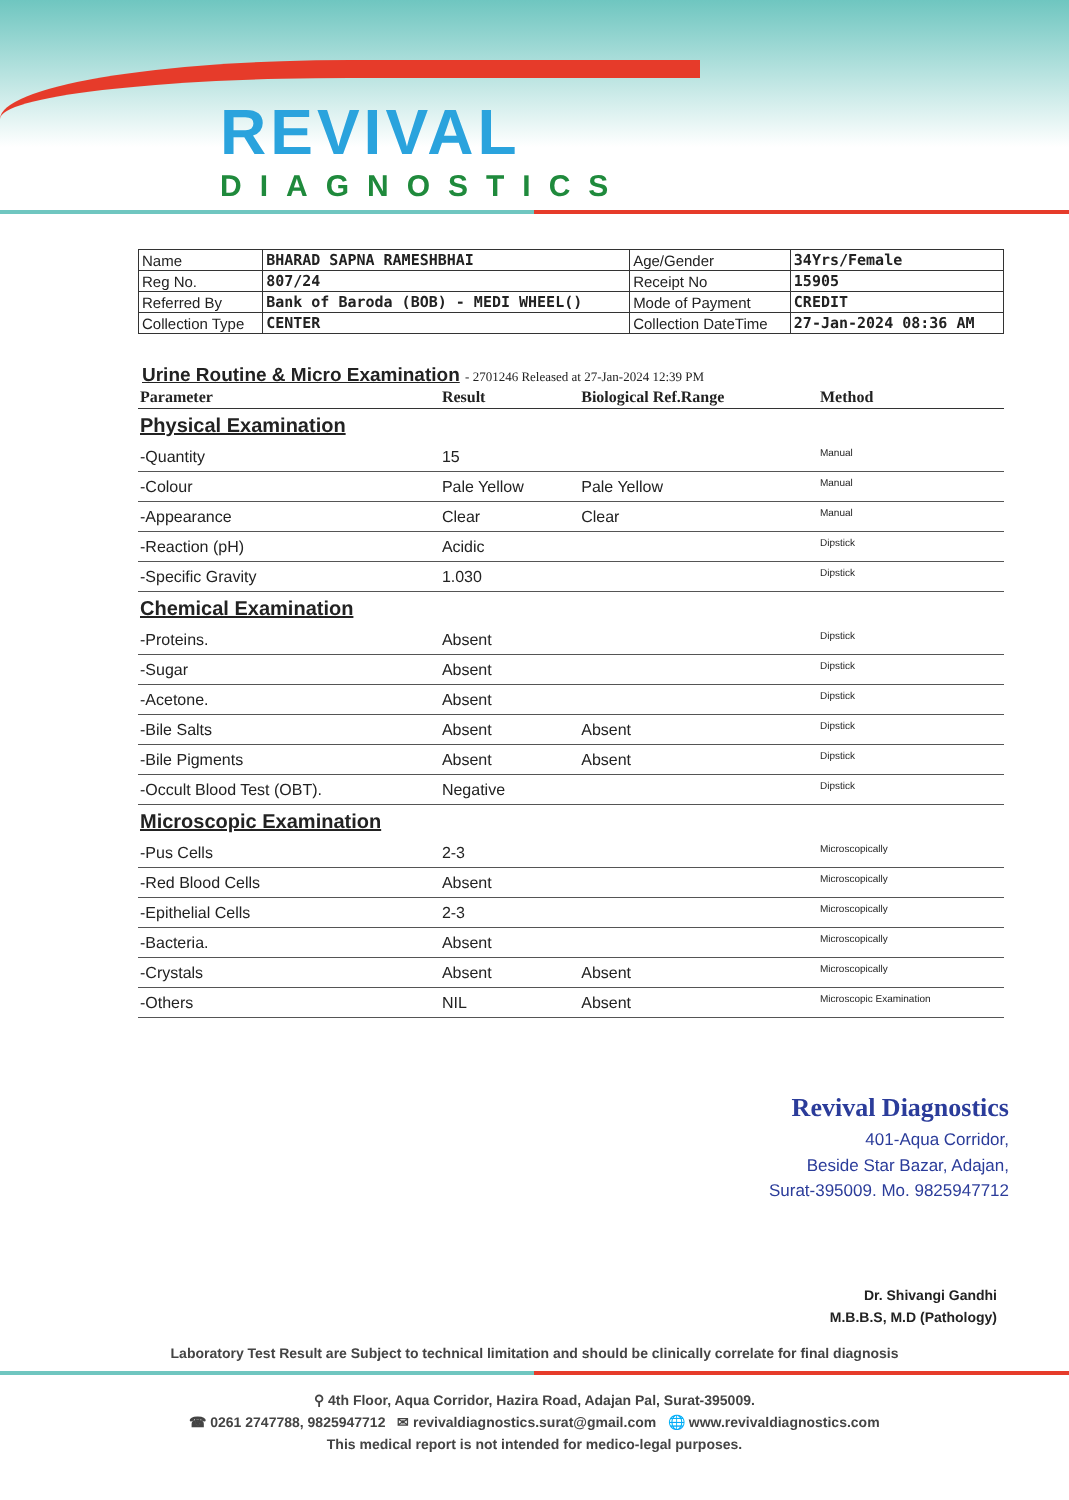REVIVAL
DIAGNOSTICS
| Name | BHARAD SAPNA RAMESHBHAI | Age/Gender | 34Yrs/Female |
| Reg No. | 807/24 | Receipt No | 15905 |
| Referred By | Bank of Baroda (BOB) - MEDI WHEEL() | Mode of Payment | CREDIT |
| Collection Type | CENTER | Collection DateTime | 27-Jan-2024 08:36 AM |
Urine Routine & Micro Examination - 2701246 Released at 27-Jan-2024 12:39 PM
| Parameter | Result | Biological Ref.Range | Method |
| --- | --- | --- | --- |
| Physical Examination | | | |
| -Quantity | 15 | | Manual |
| -Colour | Pale Yellow | Pale Yellow | Manual |
| -Appearance | Clear | Clear | Manual |
| -Reaction (pH) | Acidic | | Dipstick |
| -Specific Gravity | 1.030 | | Dipstick |
| Chemical Examination | | | |
| -Proteins. | Absent | | Dipstick |
| -Sugar | Absent | | Dipstick |
| -Acetone. | Absent | | Dipstick |
| -Bile Salts | Absent | Absent | Dipstick |
| -Bile Pigments | Absent | Absent | Dipstick |
| -Occult Blood Test (OBT). | Negative | | Dipstick |
| Microscopic Examination | | | |
| -Pus Cells | 2-3 | | Microscopically |
| -Red Blood Cells | Absent | | Microscopically |
| -Epithelial Cells | 2-3 | | Microscopically |
| -Bacteria. | Absent | | Microscopically |
| -Crystals | Absent | Absent | Microscopically |
| -Others | NIL | Absent | Microscopic Examination |
Revival Diagnostics
401-Aqua Corridor,
Beside Star Bazar, Adajan,
Surat-395009. Mo. 9825947712
Dr. Shivangi Gandhi
M.B.B.S, M.D (Pathology)
Laboratory Test Result are Subject to technical limitation and should be clinically correlate for final diagnosis
⚲ 4th Floor, Aqua Corridor, Hazira Road, Adajan Pal, Surat-395009.
☎ 0261 2747788, 9825947712 ✉ revivaldiagnostics.surat@gmail.com 🌐 www.revivaldiagnostics.com
This medical report is not intended for medico-legal purposes.